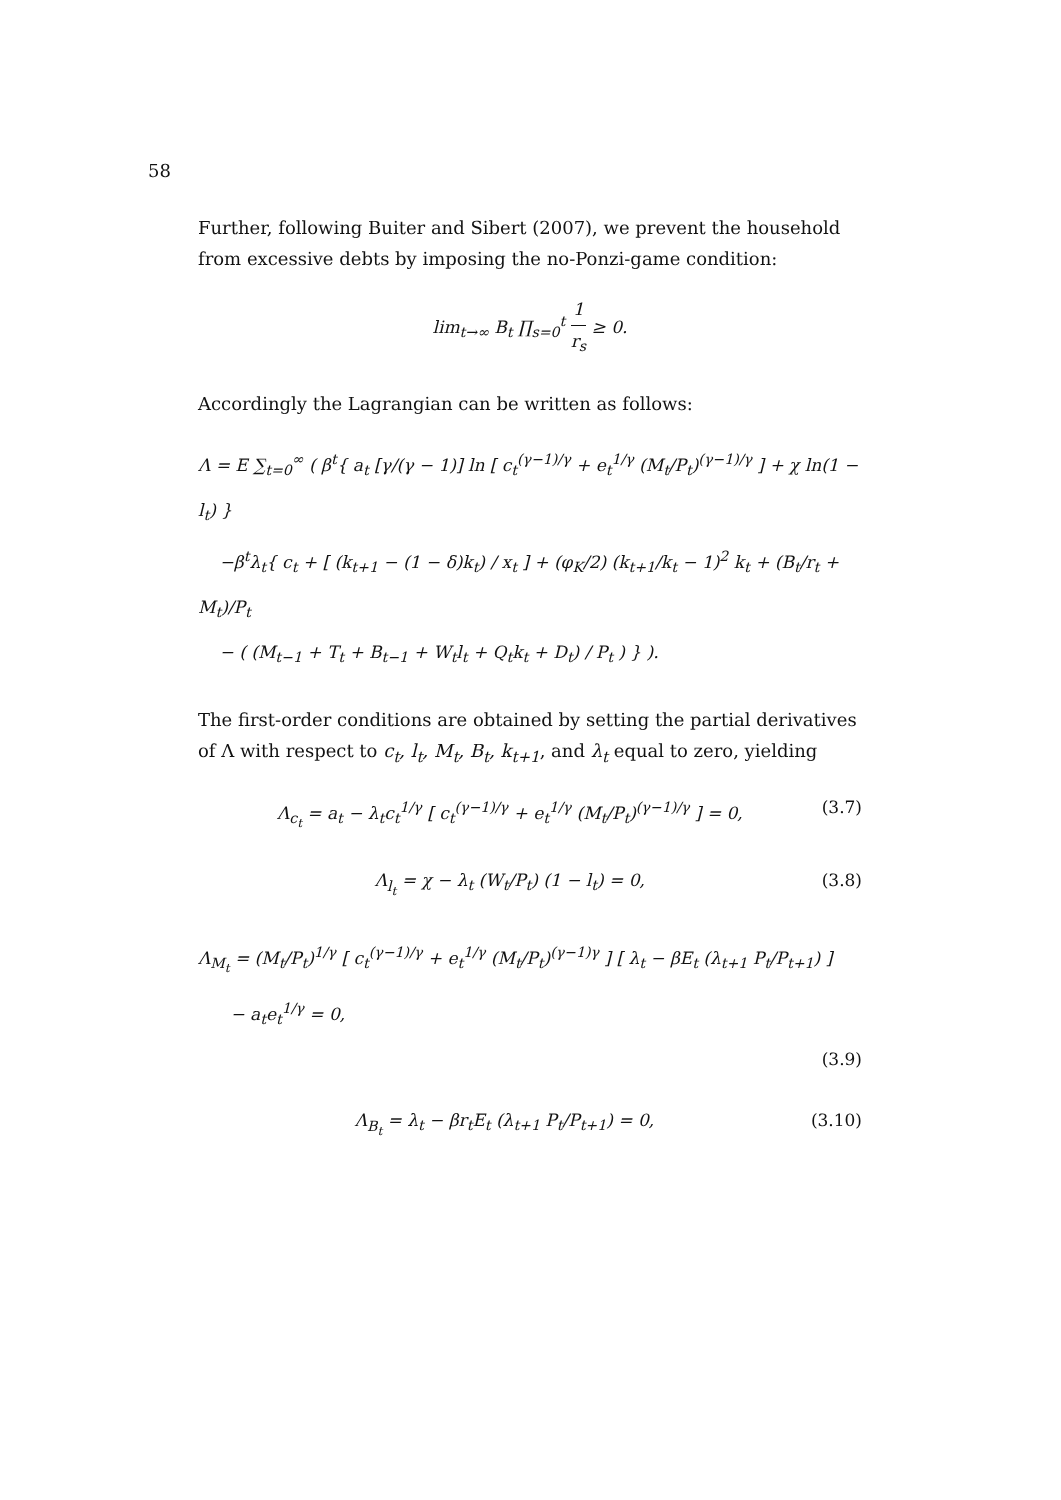58
Further, following Buiter and Sibert (2007), we prevent the household from excessive debts by imposing the no-Ponzi-game condition:
lim<sub>t→∞</sub> B<sub>t</sub> ∏<sub>s=0</sub><sup>t</sup> 1 r<sub>s</sub> ≥ 0.
Accordingly the Lagrangian can be written as follows:
Λ = E ∑<sub>t=0</sub><sup>∞</sup> ( β<sup>t</sup>{ a<sub>t</sub> [γ/(γ − 1)] ln [ c<sub>t</sub><sup>(γ−1)/γ</sup> + e<sub>t</sub><sup>1/γ</sup> (M<sub>t</sub>/P<sub>t</sub>)<sup>(γ−1)/γ</sup> ] + χ ln(1 − l<sub>t</sub>) }
−β<sup>t</sup>λ<sub>t</sub>{ c<sub>t</sub> + [ (k<sub>t+1</sub> − (1 − δ)k<sub>t</sub>) / x<sub>t</sub> ] + (φ<sub>K</sub>/2) (k<sub>t+1</sub>/k<sub>t</sub> − 1)<sup>2</sup> k<sub>t</sub> + (B<sub>t</sub>/r<sub>t</sub> + M<sub>t</sub>)/P<sub>t</sub>
− ( (M<sub>t−1</sub> + T<sub>t</sub> + B<sub>t−1</sub> + W<sub>t</sub>l<sub>t</sub> + Q<sub>t</sub>k<sub>t</sub> + D<sub>t</sub>) / P<sub>t</sub> ) } ).
The first-order conditions are obtained by setting the partial derivatives of Λ with respect to c<sub>t</sub>, l<sub>t</sub>, M<sub>t</sub>, B<sub>t</sub>, k<sub>t+1</sub>, and λ<sub>t</sub> equal to zero, yielding
Λ<sub>c<sub>t</sub></sub> = a<sub>t</sub> − λ<sub>t</sub>c<sub>t</sub><sup>1/γ</sup> [ c<sub>t</sub><sup>(γ−1)/γ</sup> + e<sub>t</sub><sup>1/γ</sup> (M<sub>t</sub>/P<sub>t</sub>)<sup>(γ−1)/γ</sup> ] = 0,
(3.7)
Λ<sub>l<sub>t</sub></sub> = χ − λ<sub>t</sub> (W<sub>t</sub>/P<sub>t</sub>) (1 − l<sub>t</sub>) = 0,
(3.8)
Λ<sub>M<sub>t</sub></sub> = (M<sub>t</sub>/P<sub>t</sub>)<sup>1/γ</sup> [ c<sub>t</sub><sup>(γ−1)/γ</sup> + e<sub>t</sub><sup>1/γ</sup> (M<sub>t</sub>/P<sub>t</sub>)<sup>(γ−1)γ</sup> ] [ λ<sub>t</sub> − βE<sub>t</sub> (λ<sub>t+1</sub> P<sub>t</sub>/P<sub>t+1</sub>) ]
− a<sub>t</sub>e<sub>t</sub><sup>1/γ</sup> = 0,
(3.9)
Λ<sub>B<sub>t</sub></sub> = λ<sub>t</sub> − βr<sub>t</sub>E<sub>t</sub> (λ<sub>t+1</sub> P<sub>t</sub>/P<sub>t+1</sub>) = 0,
(3.10)